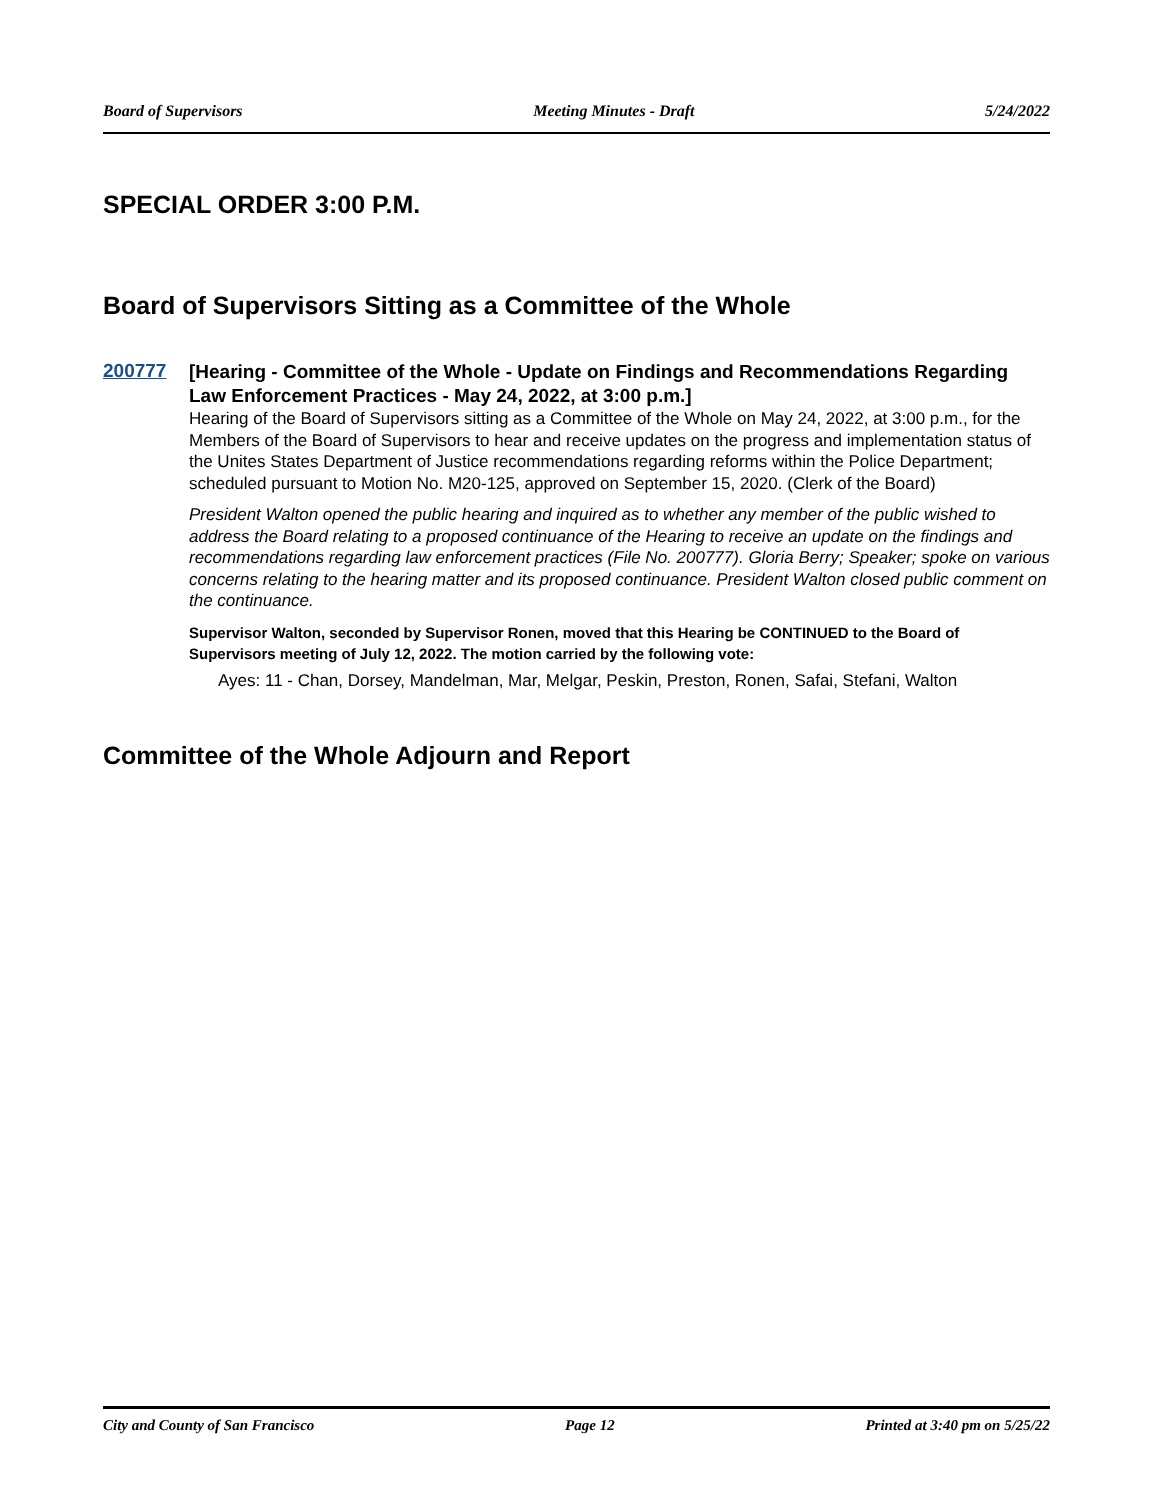Board of Supervisors Meeting Minutes - Draft 5/24/2022
SPECIAL ORDER 3:00 P.M.
Board of Supervisors Sitting as a Committee of the Whole
200777
[Hearing - Committee of the Whole - Update on Findings and Recommendations Regarding Law Enforcement Practices - May 24, 2022, at 3:00 p.m.]
Hearing of the Board of Supervisors sitting as a Committee of the Whole on May 24, 2022, at 3:00 p.m., for the Members of the Board of Supervisors to hear and receive updates on the progress and implementation status of the Unites States Department of Justice recommendations regarding reforms within the Police Department; scheduled pursuant to Motion No. M20-125, approved on September 15, 2020. (Clerk of the Board)
President Walton opened the public hearing and inquired as to whether any member of the public wished to address the Board relating to a proposed continuance of the Hearing to receive an update on the findings and recommendations regarding law enforcement practices (File No. 200777). Gloria Berry; Speaker; spoke on various concerns relating to the hearing matter and its proposed continuance. President Walton closed public comment on the continuance.
Supervisor Walton, seconded by Supervisor Ronen, moved that this Hearing be CONTINUED to the Board of Supervisors meeting of July 12, 2022. The motion carried by the following vote:
Ayes: 11 - Chan, Dorsey, Mandelman, Mar, Melgar, Peskin, Preston, Ronen, Safai, Stefani, Walton
Committee of the Whole Adjourn and Report
City and County of San Francisco Page 12 Printed at 3:40 pm on 5/25/22